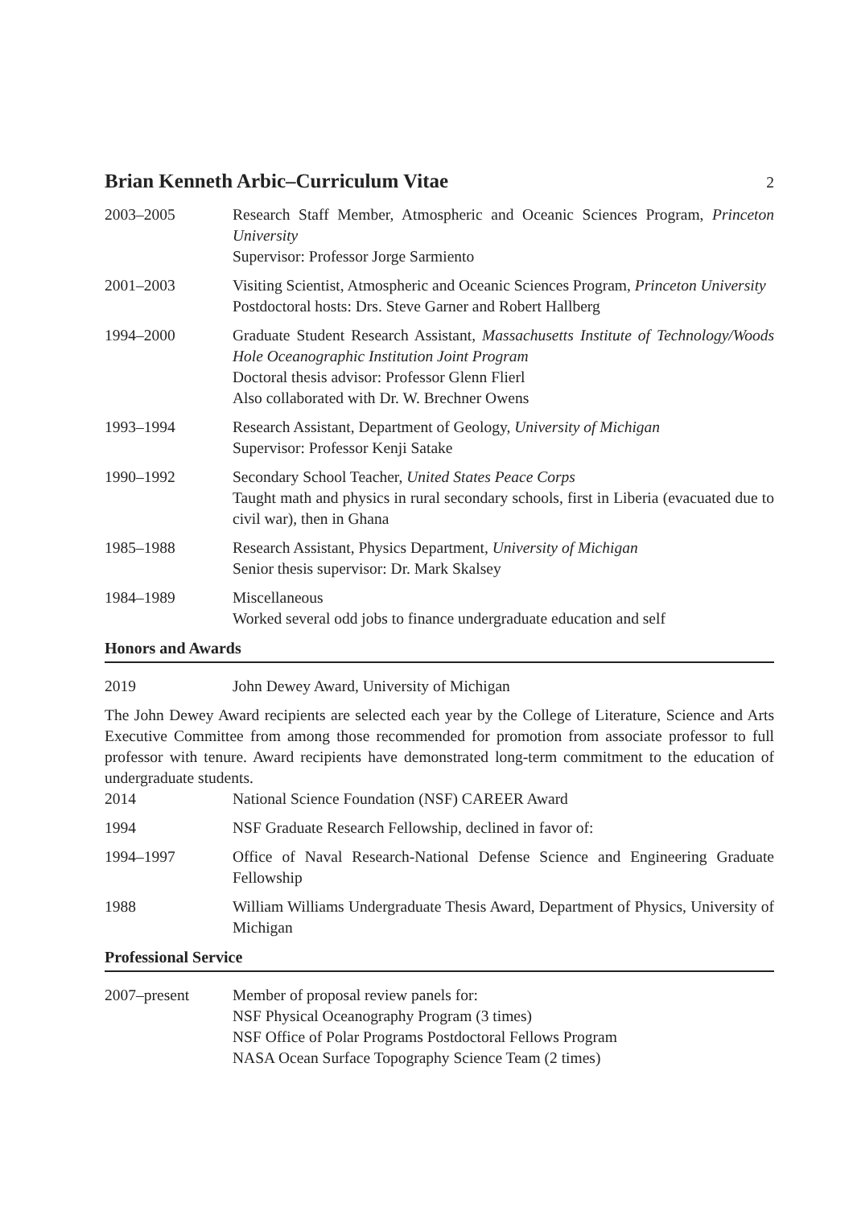Brian Kenneth Arbic–Curriculum Vitae
2
2003–2005 Research Staff Member, Atmospheric and Oceanic Sciences Program, Princeton University
Supervisor: Professor Jorge Sarmiento
2001–2003 Visiting Scientist, Atmospheric and Oceanic Sciences Program, Princeton University
Postdoctoral hosts: Drs. Steve Garner and Robert Hallberg
1994–2000 Graduate Student Research Assistant, Massachusetts Institute of Technology/Woods Hole Oceanographic Institution Joint Program
Doctoral thesis advisor: Professor Glenn Flierl
Also collaborated with Dr. W. Brechner Owens
1993–1994 Research Assistant, Department of Geology, University of Michigan
Supervisor: Professor Kenji Satake
1990–1992 Secondary School Teacher, United States Peace Corps
Taught math and physics in rural secondary schools, first in Liberia (evacuated due to civil war), then in Ghana
1985–1988 Research Assistant, Physics Department, University of Michigan
Senior thesis supervisor: Dr. Mark Skalsey
1984–1989 Miscellaneous
Worked several odd jobs to finance undergraduate education and self
Honors and Awards
2019 John Dewey Award, University of Michigan
The John Dewey Award recipients are selected each year by the College of Literature, Science and Arts Executive Committee from among those recommended for promotion from associate professor to full professor with tenure. Award recipients have demonstrated long-term commitment to the education of undergraduate students.
2014 National Science Foundation (NSF) CAREER Award
1994 NSF Graduate Research Fellowship, declined in favor of:
1994–1997 Office of Naval Research-National Defense Science and Engineering Graduate Fellowship
1988 William Williams Undergraduate Thesis Award, Department of Physics, University of Michigan
Professional Service
2007–present Member of proposal review panels for:
NSF Physical Oceanography Program (3 times)
NSF Office of Polar Programs Postdoctoral Fellows Program
NASA Ocean Surface Topography Science Team (2 times)